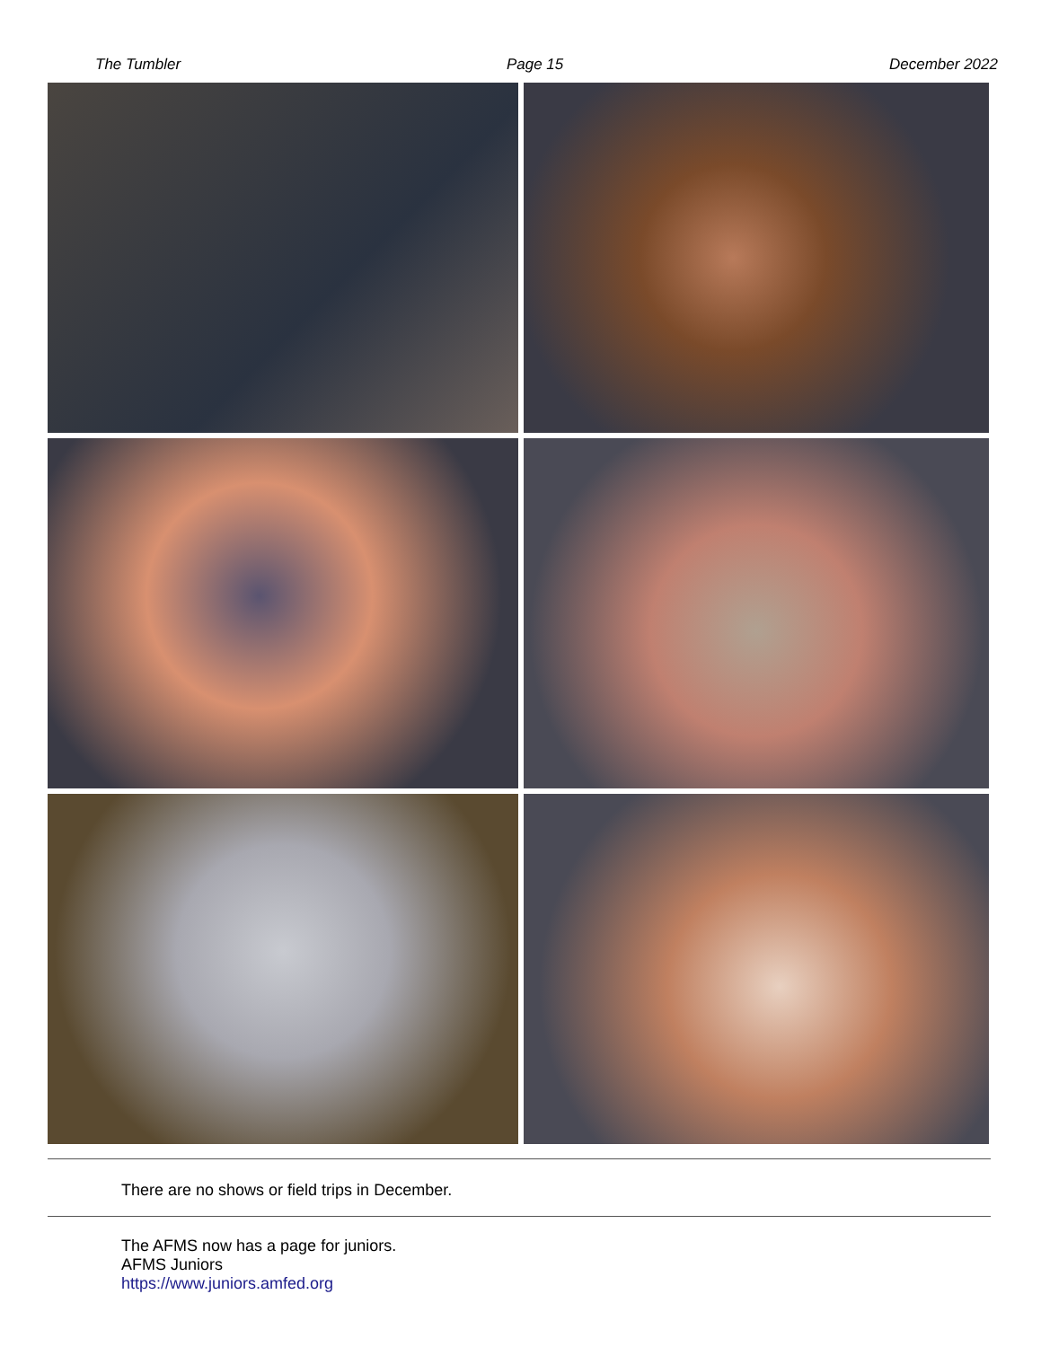The Tumbler Page 15 December 2022
There are no shows or field trips in December.
The AFMS now has a page for juniors.
AFMS Juniors
https://www.juniors.amfed.org